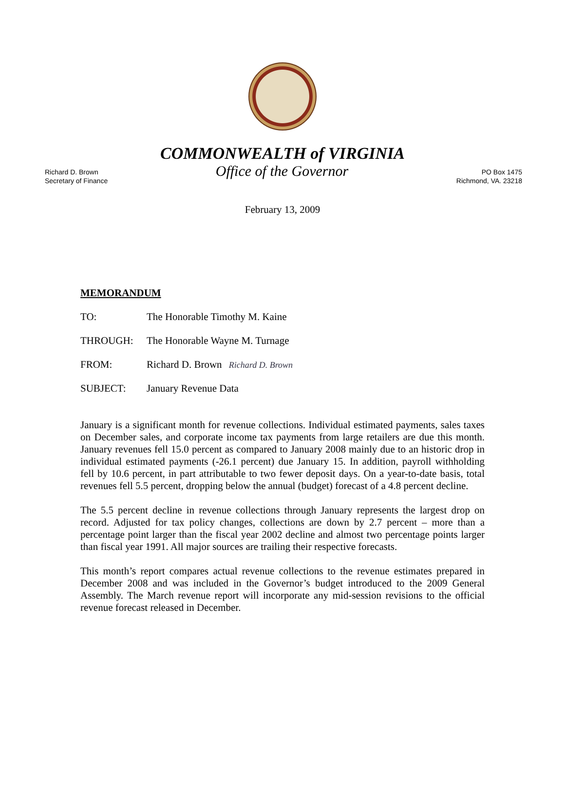COMMONWEALTH of VIRGINIA
Richard D. Brown
Secretary of Finance
Office of the Governor
PO Box 1475
Richmond, VA. 23218
February 13, 2009
MEMORANDUM
TO: The Honorable Timothy M. Kaine
THROUGH: The Honorable Wayne M. Turnage
FROM: Richard D. Brown Richard D. Brown
SUBJECT: January Revenue Data
January is a significant month for revenue collections. Individual estimated payments, sales taxes on December sales, and corporate income tax payments from large retailers are due this month. January revenues fell 15.0 percent as compared to January 2008 mainly due to an historic drop in individual estimated payments (-26.1 percent) due January 15. In addition, payroll withholding fell by 10.6 percent, in part attributable to two fewer deposit days. On a year-to-date basis, total revenues fell 5.5 percent, dropping below the annual (budget) forecast of a 4.8 percent decline.
The 5.5 percent decline in revenue collections through January represents the largest drop on record. Adjusted for tax policy changes, collections are down by 2.7 percent – more than a percentage point larger than the fiscal year 2002 decline and almost two percentage points larger than fiscal year 1991. All major sources are trailing their respective forecasts.
This month’s report compares actual revenue collections to the revenue estimates prepared in December 2008 and was included in the Governor’s budget introduced to the 2009 General Assembly. The March revenue report will incorporate any mid-session revisions to the official revenue forecast released in December.